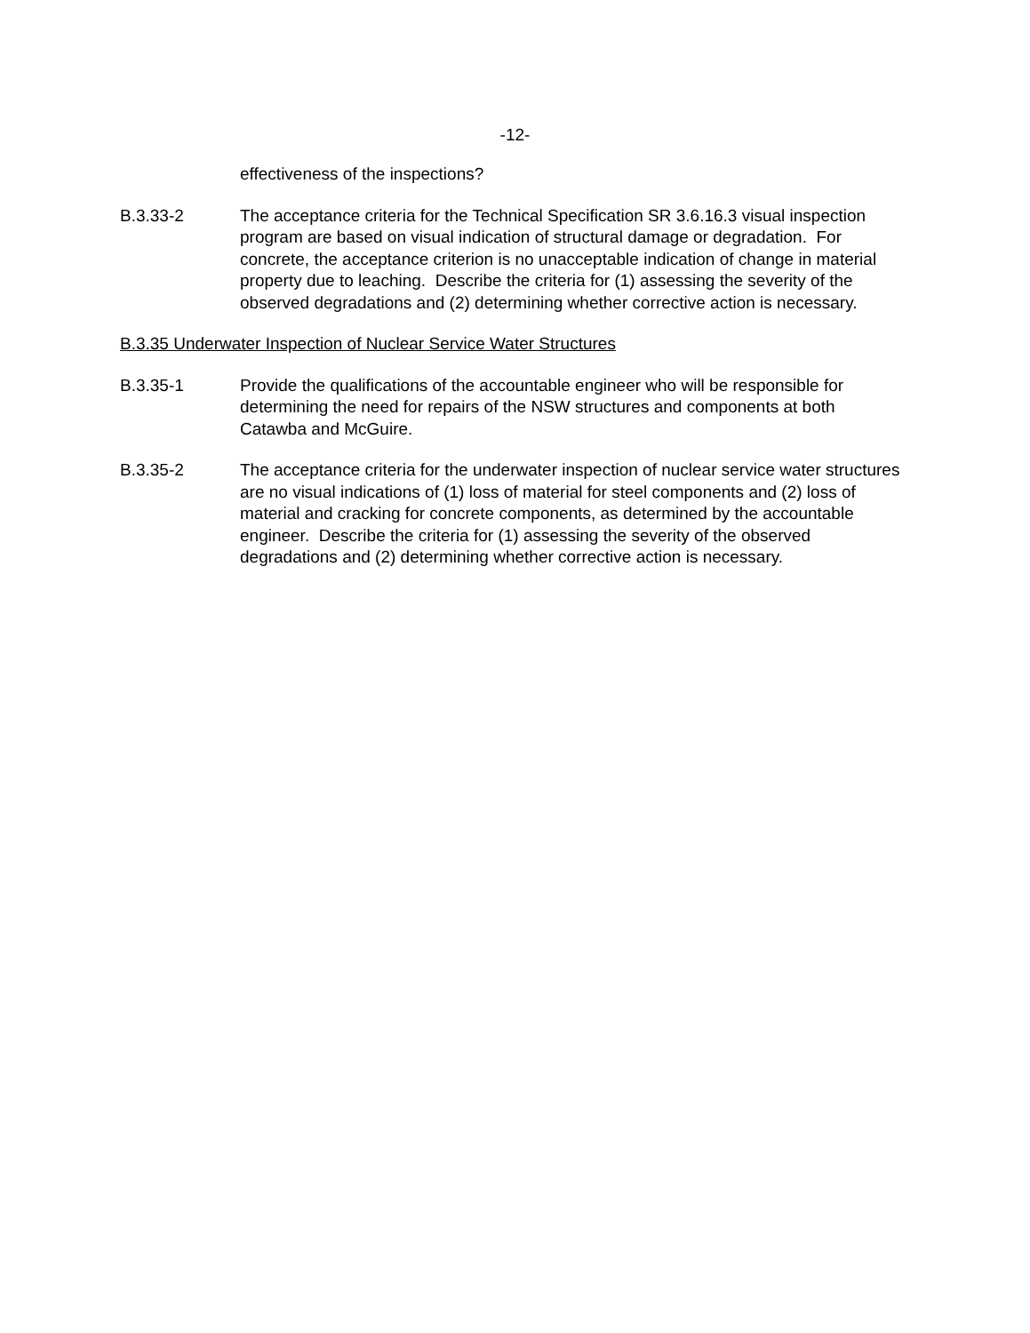-12-
effectiveness of the inspections?
B.3.33-2 The acceptance criteria for the Technical Specification SR 3.6.16.3 visual inspection program are based on visual indication of structural damage or degradation. For concrete, the acceptance criterion is no unacceptable indication of change in material property due to leaching. Describe the criteria for (1) assessing the severity of the observed degradations and (2) determining whether corrective action is necessary.
B.3.35 Underwater Inspection of Nuclear Service Water Structures
B.3.35-1 Provide the qualifications of the accountable engineer who will be responsible for determining the need for repairs of the NSW structures and components at both Catawba and McGuire.
B.3.35-2 The acceptance criteria for the underwater inspection of nuclear service water structures are no visual indications of (1) loss of material for steel components and (2) loss of material and cracking for concrete components, as determined by the accountable engineer. Describe the criteria for (1) assessing the severity of the observed degradations and (2) determining whether corrective action is necessary.